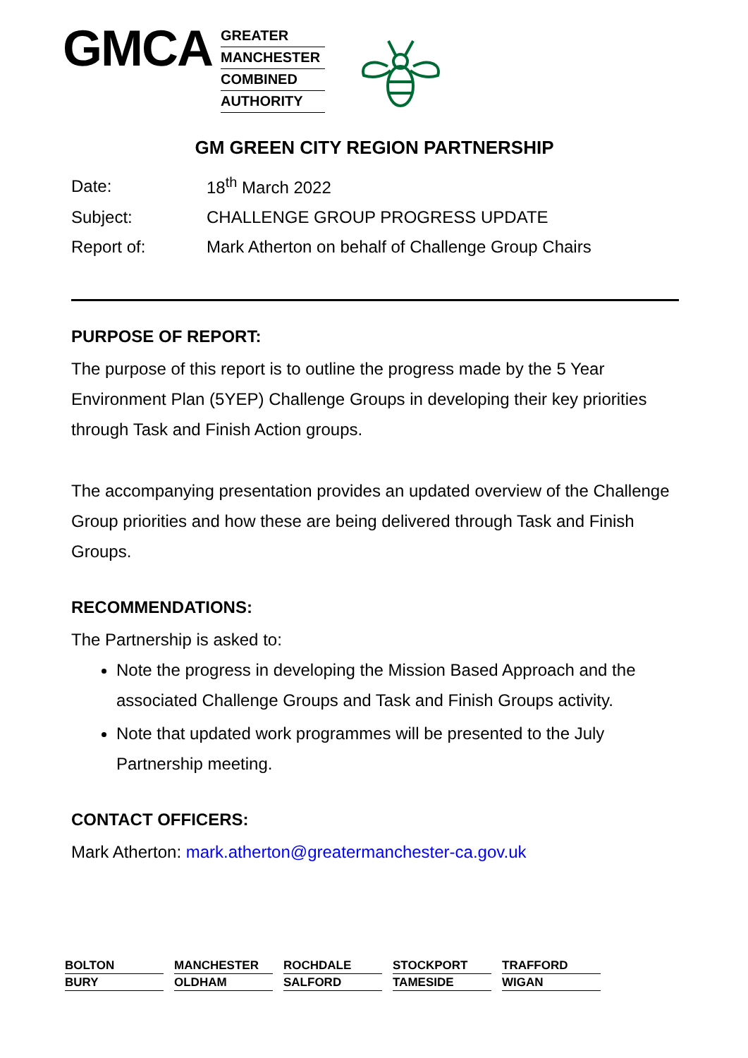GMCA
GREATER
MANCHESTER
COMBINED
AUTHORITY
GM GREEN CITY REGION PARTNERSHIP
| Date: | 18<sup>th</sup> March 2022 |
| Subject: | CHALLENGE GROUP PROGRESS UPDATE |
| Report of: | Mark Atherton on behalf of Challenge Group Chairs |
PURPOSE OF REPORT:
The purpose of this report is to outline the progress made by the 5 Year Environment Plan (5YEP) Challenge Groups in developing their key priorities through Task and Finish Action groups.
The accompanying presentation provides an updated overview of the Challenge Group priorities and how these are being delivered through Task and Finish Groups.
RECOMMENDATIONS:
The Partnership is asked to:
Note the progress in developing the Mission Based Approach and the associated Challenge Groups and Task and Finish Groups activity.
Note that updated work programmes will be presented to the July Partnership meeting.
CONTACT OFFICERS:
Mark Atherton: mark.atherton@greatermanchester-ca.gov.uk
BOLTON
BURY
MANCHESTER
OLDHAM
ROCHDALE
SALFORD
STOCKPORT
TAMESIDE
TRAFFORD
WIGAN